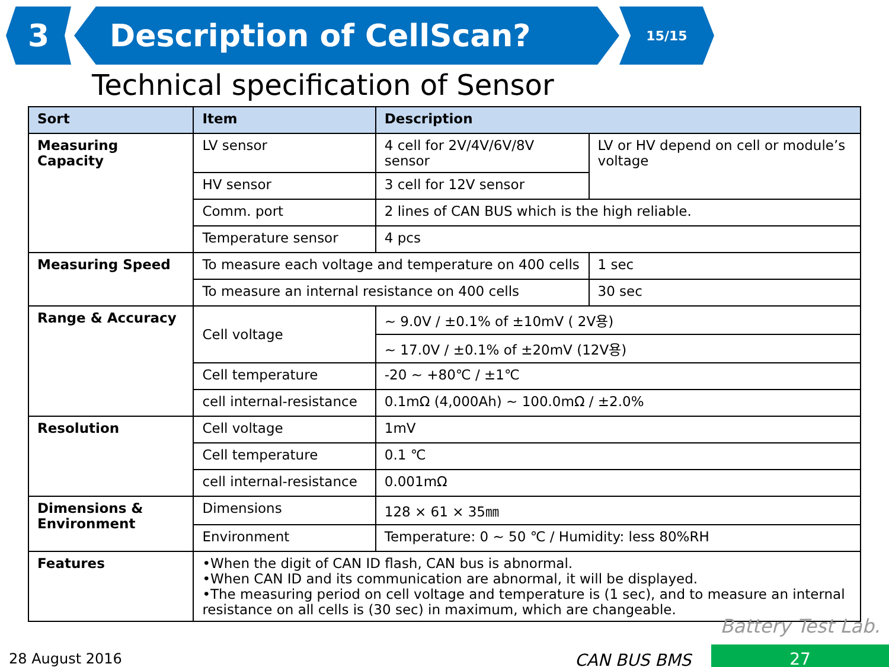3 Description of CellScan?
15/15
Technical specification of Sensor
| Sort | Item | Description | |
| --- | --- | --- | --- |
| Measuring Capacity | LV sensor | 4 cell for 2V/4V/6V/8V sensor | LV or HV depend on cell or module’s voltage |
| | HV sensor | 3 cell for 12V sensor | |
| | Comm. port | 2 lines of CAN BUS which is the high reliable. | |
| | Temperature sensor | 4 pcs | |
| Measuring Speed | To measure each voltage and temperature on 400 cells | | 1 sec |
| | To measure an internal resistance on 400 cells | | 30 sec |
| Range & Accuracy | Cell voltage | ~ 9.0V / ±0.1% of ±10mV ( 2V용) | |
| | | ~ 17.0V / ±0.1% of ±20mV (12V용) | |
| | Cell temperature | -20 ~ +80℃ / ±1℃ | |
| | cell internal-resistance | 0.1mΩ (4,000Ah) ~ 100.0mΩ / ±2.0% | |
| Resolution | Cell voltage | 1mV | |
| | Cell temperature | 0.1 ℃ | |
| | cell internal-resistance | 0.001mΩ | |
| Dimensions & Environment | Dimensions | 128 × 61 × 35㎜ | |
| | Environment | Temperature: 0 ~ 50 ℃ / Humidity: less 80%RH | |
| Features | •When the digit of CAN ID flash, CAN bus is abnormal. •When CAN ID and its communication are abnormal, it will be displayed. •The measuring period on cell voltage and temperature is (1 sec), and to measure an internal resistance on all cells is (30 sec) in maximum, which are changeable. | | |
Battery Test Lab.
28 August 2016 CAN BUS BMS 27